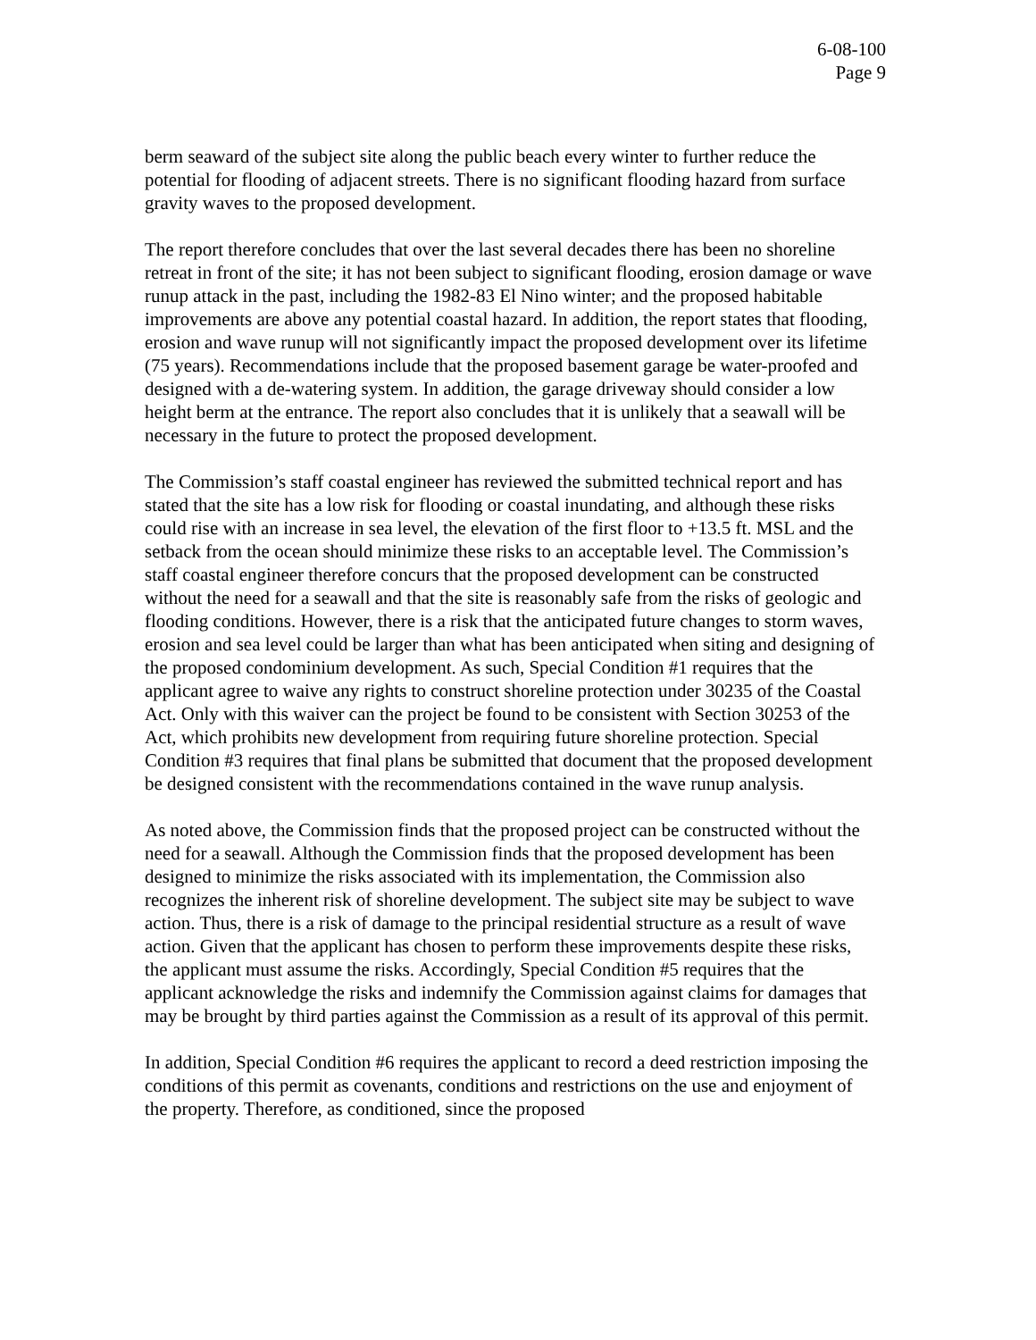6-08-100
Page 9
berm seaward of the subject site along the public beach every winter to further reduce the potential for flooding of adjacent streets. There is no significant flooding hazard from surface gravity waves to the proposed development.
The report therefore concludes that over the last several decades there has been no shoreline retreat in front of the site; it has not been subject to significant flooding, erosion damage or wave runup attack in the past, including the 1982-83 El Nino winter; and the proposed habitable improvements are above any potential coastal hazard. In addition, the report states that flooding, erosion and wave runup will not significantly impact the proposed development over its lifetime (75 years). Recommendations include that the proposed basement garage be water-proofed and designed with a de-watering system. In addition, the garage driveway should consider a low height berm at the entrance. The report also concludes that it is unlikely that a seawall will be necessary in the future to protect the proposed development.
The Commission’s staff coastal engineer has reviewed the submitted technical report and has stated that the site has a low risk for flooding or coastal inundating, and although these risks could rise with an increase in sea level, the elevation of the first floor to +13.5 ft. MSL and the setback from the ocean should minimize these risks to an acceptable level. The Commission’s staff coastal engineer therefore concurs that the proposed development can be constructed without the need for a seawall and that the site is reasonably safe from the risks of geologic and flooding conditions. However, there is a risk that the anticipated future changes to storm waves, erosion and sea level could be larger than what has been anticipated when siting and designing of the proposed condominium development. As such, Special Condition #1 requires that the applicant agree to waive any rights to construct shoreline protection under 30235 of the Coastal Act. Only with this waiver can the project be found to be consistent with Section 30253 of the Act, which prohibits new development from requiring future shoreline protection. Special Condition #3 requires that final plans be submitted that document that the proposed development be designed consistent with the recommendations contained in the wave runup analysis.
As noted above, the Commission finds that the proposed project can be constructed without the need for a seawall. Although the Commission finds that the proposed development has been designed to minimize the risks associated with its implementation, the Commission also recognizes the inherent risk of shoreline development. The subject site may be subject to wave action. Thus, there is a risk of damage to the principal residential structure as a result of wave action. Given that the applicant has chosen to perform these improvements despite these risks, the applicant must assume the risks. Accordingly, Special Condition #5 requires that the applicant acknowledge the risks and indemnify the Commission against claims for damages that may be brought by third parties against the Commission as a result of its approval of this permit.
In addition, Special Condition #6 requires the applicant to record a deed restriction imposing the conditions of this permit as covenants, conditions and restrictions on the use and enjoyment of the property. Therefore, as conditioned, since the proposed